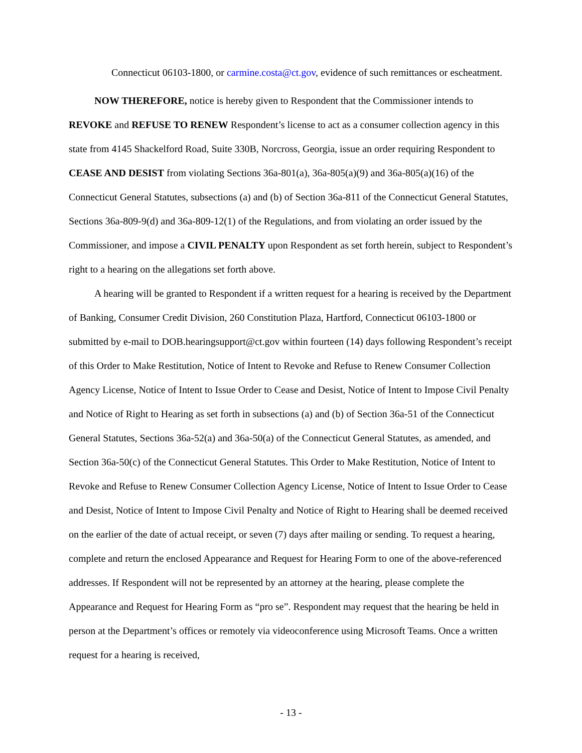Connecticut 06103-1800, or carmine.costa@ct.gov, evidence of such remittances or escheatment.
NOW THEREFORE, notice is hereby given to Respondent that the Commissioner intends to REVOKE and REFUSE TO RENEW Respondent’s license to act as a consumer collection agency in this state from 4145 Shackelford Road, Suite 330B, Norcross, Georgia, issue an order requiring Respondent to CEASE AND DESIST from violating Sections 36a-801(a), 36a-805(a)(9) and 36a-805(a)(16) of the Connecticut General Statutes, subsections (a) and (b) of Section 36a-811 of the Connecticut General Statutes, Sections 36a-809-9(d) and 36a-809-12(1) of the Regulations, and from violating an order issued by the Commissioner, and impose a CIVIL PENALTY upon Respondent as set forth herein, subject to Respondent’s right to a hearing on the allegations set forth above.
A hearing will be granted to Respondent if a written request for a hearing is received by the Department of Banking, Consumer Credit Division, 260 Constitution Plaza, Hartford, Connecticut 06103-1800 or submitted by e-mail to DOB.hearingsupport@ct.gov within fourteen (14) days following Respondent’s receipt of this Order to Make Restitution, Notice of Intent to Revoke and Refuse to Renew Consumer Collection Agency License, Notice of Intent to Issue Order to Cease and Desist, Notice of Intent to Impose Civil Penalty and Notice of Right to Hearing as set forth in subsections (a) and (b) of Section 36a-51 of the Connecticut General Statutes, Sections 36a-52(a) and 36a-50(a) of the Connecticut General Statutes, as amended, and Section 36a-50(c) of the Connecticut General Statutes. This Order to Make Restitution, Notice of Intent to Revoke and Refuse to Renew Consumer Collection Agency License, Notice of Intent to Issue Order to Cease and Desist, Notice of Intent to Impose Civil Penalty and Notice of Right to Hearing shall be deemed received on the earlier of the date of actual receipt, or seven (7) days after mailing or sending. To request a hearing, complete and return the enclosed Appearance and Request for Hearing Form to one of the above-referenced addresses. If Respondent will not be represented by an attorney at the hearing, please complete the Appearance and Request for Hearing Form as “pro se”. Respondent may request that the hearing be held in person at the Department’s offices or remotely via videoconference using Microsoft Teams. Once a written request for a hearing is received,
- 13 -